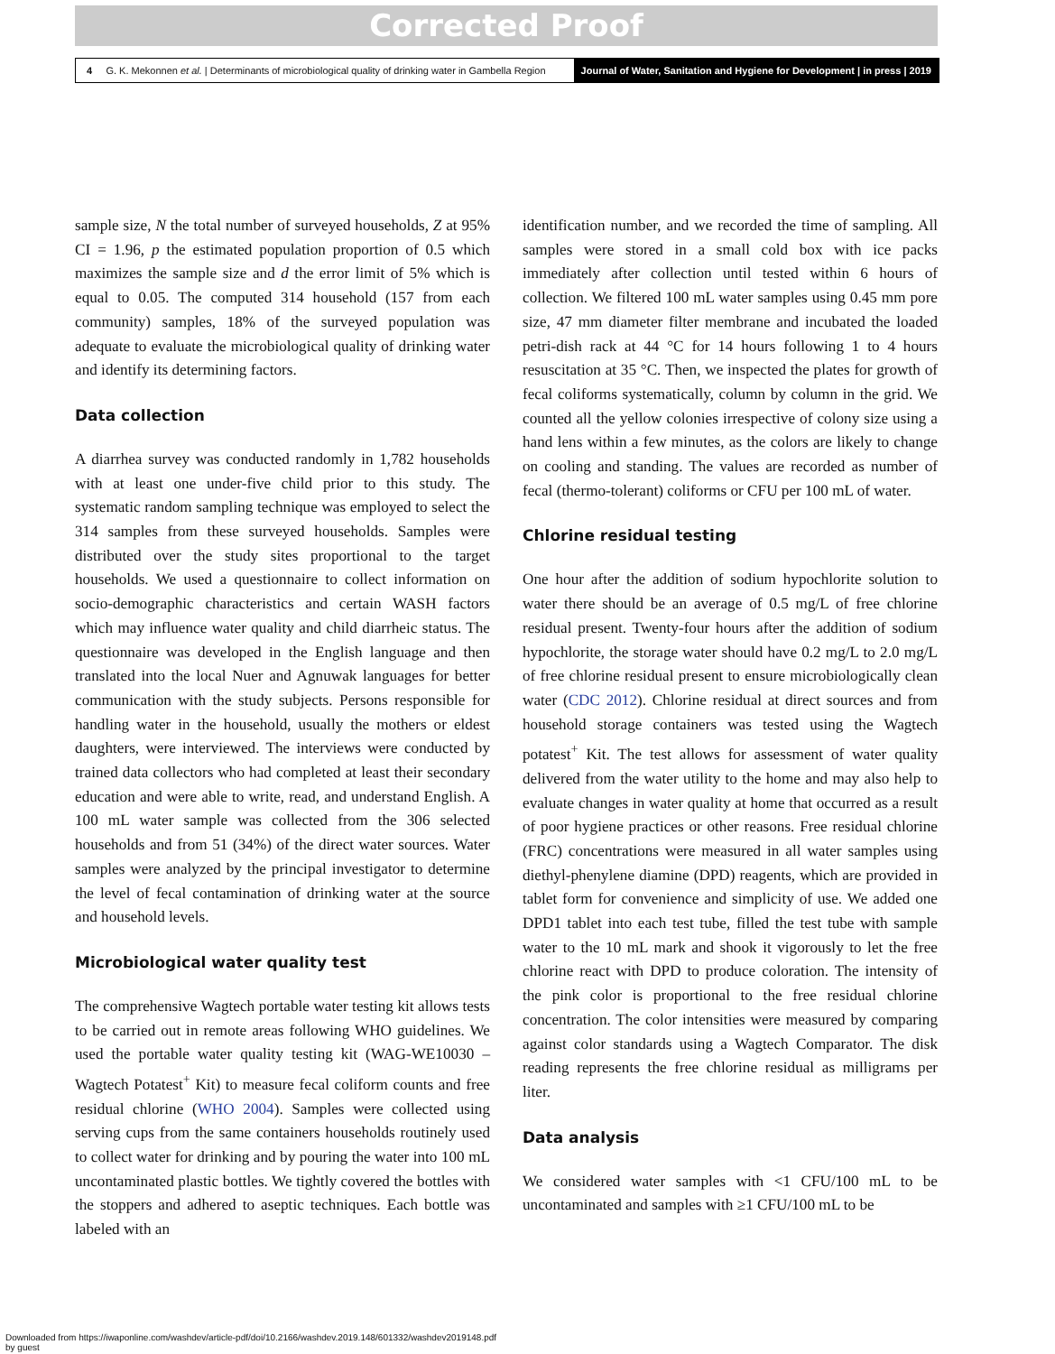Corrected Proof
4 G. K. Mekonnen et al. | Determinants of microbiological quality of drinking water in Gambella Region
Journal of Water, Sanitation and Hygiene for Development | in press | 2019
sample size, N the total number of surveyed households, Z at 95% CI = 1.96, p the estimated population proportion of 0.5 which maximizes the sample size and d the error limit of 5% which is equal to 0.05. The computed 314 household (157 from each community) samples, 18% of the surveyed population was adequate to evaluate the microbiological quality of drinking water and identify its determining factors.
Data collection
A diarrhea survey was conducted randomly in 1,782 households with at least one under-five child prior to this study. The systematic random sampling technique was employed to select the 314 samples from these surveyed households. Samples were distributed over the study sites proportional to the target households. We used a questionnaire to collect information on socio-demographic characteristics and certain WASH factors which may influence water quality and child diarrheic status. The questionnaire was developed in the English language and then translated into the local Nuer and Agnuwak languages for better communication with the study subjects. Persons responsible for handling water in the household, usually the mothers or eldest daughters, were interviewed. The interviews were conducted by trained data collectors who had completed at least their secondary education and were able to write, read, and understand English. A 100 mL water sample was collected from the 306 selected households and from 51 (34%) of the direct water sources. Water samples were analyzed by the principal investigator to determine the level of fecal contamination of drinking water at the source and household levels.
Microbiological water quality test
The comprehensive Wagtech portable water testing kit allows tests to be carried out in remote areas following WHO guidelines. We used the portable water quality testing kit (WAG-WE10030 – Wagtech Potatest<sup>+</sup> Kit) to measure fecal coliform counts and free residual chlorine (WHO 2004). Samples were collected using serving cups from the same containers households routinely used to collect water for drinking and by pouring the water into 100 mL uncontaminated plastic bottles. We tightly covered the bottles with the stoppers and adhered to aseptic techniques. Each bottle was labeled with an
identification number, and we recorded the time of sampling. All samples were stored in a small cold box with ice packs immediately after collection until tested within 6 hours of collection. We filtered 100 mL water samples using 0.45 mm pore size, 47 mm diameter filter membrane and incubated the loaded petri-dish rack at 44 °C for 14 hours following 1 to 4 hours resuscitation at 35 °C. Then, we inspected the plates for growth of fecal coliforms systematically, column by column in the grid. We counted all the yellow colonies irrespective of colony size using a hand lens within a few minutes, as the colors are likely to change on cooling and standing. The values are recorded as number of fecal (thermo-tolerant) coliforms or CFU per 100 mL of water.
Chlorine residual testing
One hour after the addition of sodium hypochlorite solution to water there should be an average of 0.5 mg/L of free chlorine residual present. Twenty-four hours after the addition of sodium hypochlorite, the storage water should have 0.2 mg/L to 2.0 mg/L of free chlorine residual present to ensure microbiologically clean water (CDC 2012). Chlorine residual at direct sources and from household storage containers was tested using the Wagtech potatest<sup>+</sup> Kit. The test allows for assessment of water quality delivered from the water utility to the home and may also help to evaluate changes in water quality at home that occurred as a result of poor hygiene practices or other reasons. Free residual chlorine (FRC) concentrations were measured in all water samples using diethyl-phenylene diamine (DPD) reagents, which are provided in tablet form for convenience and simplicity of use. We added one DPD1 tablet into each test tube, filled the test tube with sample water to the 10 mL mark and shook it vigorously to let the free chlorine react with DPD to produce coloration. The intensity of the pink color is proportional to the free residual chlorine concentration. The color intensities were measured by comparing against color standards using a Wagtech Comparator. The disk reading represents the free chlorine residual as milligrams per liter.
Data analysis
We considered water samples with <1 CFU/100 mL to be uncontaminated and samples with ≥1 CFU/100 mL to be
Downloaded from https://iwaponline.com/washdev/article-pdf/doi/10.2166/washdev.2019.148/601332/washdev2019148.pdf
by guest